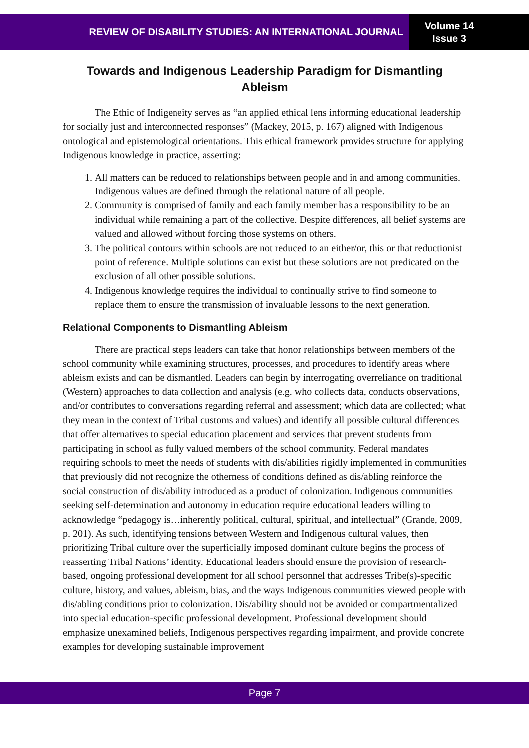REVIEW OF DISABILITY STUDIES: AN INTERNATIONAL JOURNAL
Volume 14
Issue 3
Towards and Indigenous Leadership Paradigm for Dismantling Ableism
The Ethic of Indigeneity serves as “an applied ethical lens informing educational leadership for socially just and interconnected responses” (Mackey, 2015, p. 167) aligned with Indigenous ontological and epistemological orientations. This ethical framework provides structure for applying Indigenous knowledge in practice, asserting:
1. All matters can be reduced to relationships between people and in and among communities. Indigenous values are defined through the relational nature of all people.
2. Community is comprised of family and each family member has a responsibility to be an individual while remaining a part of the collective. Despite differences, all belief systems are valued and allowed without forcing those systems on others.
3. The political contours within schools are not reduced to an either/or, this or that reductionist point of reference. Multiple solutions can exist but these solutions are not predicated on the exclusion of all other possible solutions.
4. Indigenous knowledge requires the individual to continually strive to find someone to replace them to ensure the transmission of invaluable lessons to the next generation.
Relational Components to Dismantling Ableism
There are practical steps leaders can take that honor relationships between members of the school community while examining structures, processes, and procedures to identify areas where ableism exists and can be dismantled. Leaders can begin by interrogating overreliance on traditional (Western) approaches to data collection and analysis (e.g. who collects data, conducts observations, and/or contributes to conversations regarding referral and assessment; which data are collected; what they mean in the context of Tribal customs and values) and identify all possible cultural differences that offer alternatives to special education placement and services that prevent students from participating in school as fully valued members of the school community. Federal mandates requiring schools to meet the needs of students with dis/abilities rigidly implemented in communities that previously did not recognize the otherness of conditions defined as dis/abling reinforce the social construction of dis/ability introduced as a product of colonization. Indigenous communities seeking self-determination and autonomy in education require educational leaders willing to acknowledge “pedagogy is…inherently political, cultural, spiritual, and intellectual” (Grande, 2009, p. 201). As such, identifying tensions between Western and Indigenous cultural values, then prioritizing Tribal culture over the superficially imposed dominant culture begins the process of reasserting Tribal Nations’ identity. Educational leaders should ensure the provision of research-based, ongoing professional development for all school personnel that addresses Tribe(s)-specific culture, history, and values, ableism, bias, and the ways Indigenous communities viewed people with dis/abling conditions prior to colonization. Dis/ability should not be avoided or compartmentalized into special education-specific professional development. Professional development should emphasize unexamined beliefs, Indigenous perspectives regarding impairment, and provide concrete examples for developing sustainable improvement
Page 7